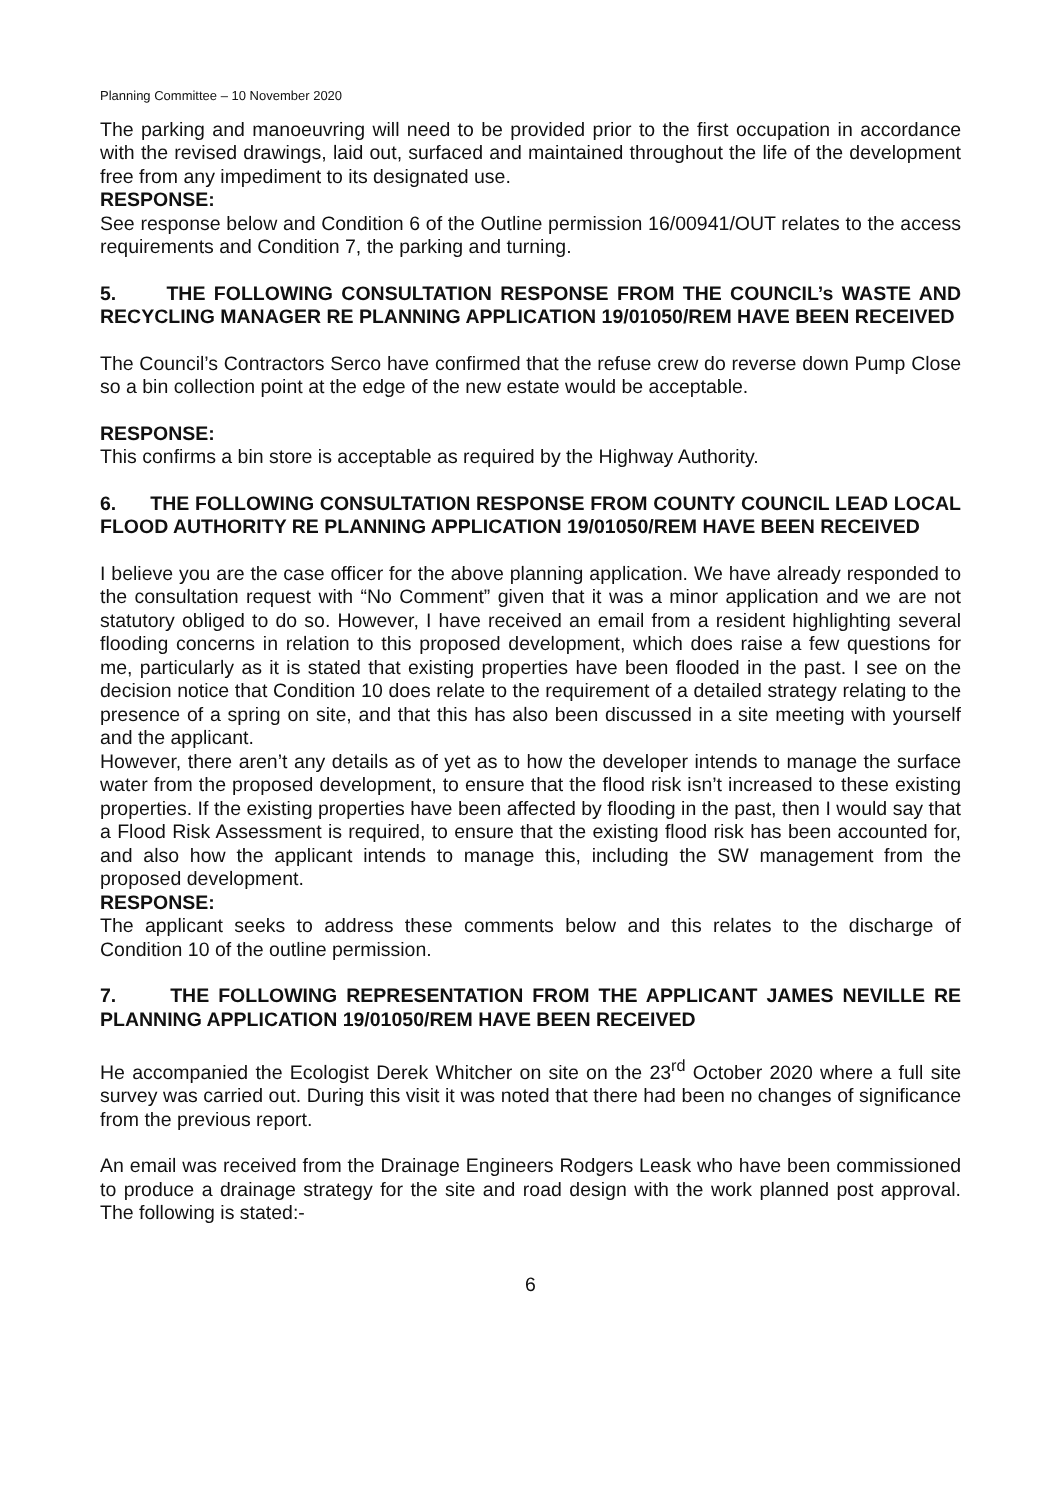Planning Committee – 10 November 2020
The parking and manoeuvring will need to be provided prior to the first occupation in accordance with the revised drawings, laid out, surfaced and maintained throughout the life of the development free from any impediment to its designated use.
RESPONSE:
See response below and Condition 6 of the Outline permission 16/00941/OUT relates to the access requirements and Condition 7, the parking and turning.
5. THE FOLLOWING CONSULTATION RESPONSE FROM THE COUNCIL’s WASTE AND RECYCLING MANAGER RE PLANNING APPLICATION 19/01050/REM HAVE BEEN RECEIVED
The Council’s Contractors Serco have confirmed that the refuse crew do reverse down Pump Close so a bin collection point at the edge of the new estate would be acceptable.
RESPONSE:
This confirms a bin store is acceptable as required by the Highway Authority.
6. THE FOLLOWING CONSULTATION RESPONSE FROM COUNTY COUNCIL LEAD LOCAL FLOOD AUTHORITY RE PLANNING APPLICATION 19/01050/REM HAVE BEEN RECEIVED
I believe you are the case officer for the above planning application. We have already responded to the consultation request with “No Comment” given that it was a minor application and we are not statutory obliged to do so. However, I have received an email from a resident highlighting several flooding concerns in relation to this proposed development, which does raise a few questions for me, particularly as it is stated that existing properties have been flooded in the past. I see on the decision notice that Condition 10 does relate to the requirement of a detailed strategy relating to the presence of a spring on site, and that this has also been discussed in a site meeting with yourself and the applicant.
However, there aren’t any details as of yet as to how the developer intends to manage the surface water from the proposed development, to ensure that the flood risk isn’t increased to these existing properties. If the existing properties have been affected by flooding in the past, then I would say that a Flood Risk Assessment is required, to ensure that the existing flood risk has been accounted for, and also how the applicant intends to manage this, including the SW management from the proposed development.
RESPONSE:
The applicant seeks to address these comments below and this relates to the discharge of Condition 10 of the outline permission.
7. THE FOLLOWING REPRESENTATION FROM THE APPLICANT JAMES NEVILLE RE PLANNING APPLICATION 19/01050/REM HAVE BEEN RECEIVED
He accompanied the Ecologist Derek Whitcher on site on the 23<sup>rd</sup> October 2020 where a full site survey was carried out. During this visit it was noted that there had been no changes of significance from the previous report.
An email was received from the Drainage Engineers Rodgers Leask who have been commissioned to produce a drainage strategy for the site and road design with the work planned post approval. The following is stated:-
6